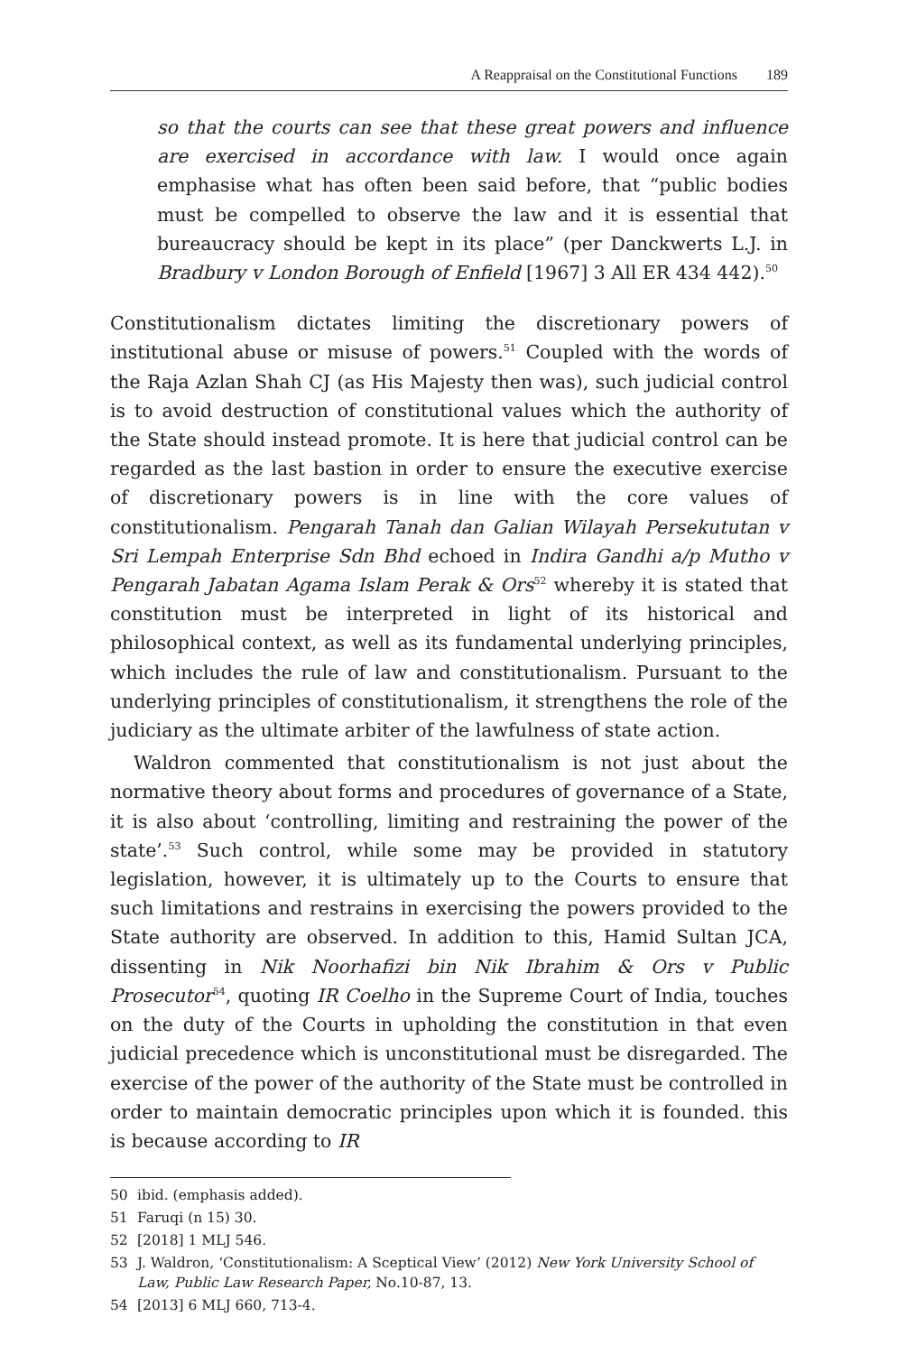A Reappraisal on the Constitutional Functions 189
so that the courts can see that these great powers and influence are exercised in accordance with law. I would once again emphasise what has often been said before, that “public bodies must be compelled to observe the law and it is essential that bureaucracy should be kept in its place” (per Danckwerts L.J. in Bradbury v London Borough of Enfield [1967] 3 All ER 434 442).<sup>50</sup>
Constitutionalism dictates limiting the discretionary powers of institutional abuse or misuse of powers.<sup>51</sup> Coupled with the words of the Raja Azlan Shah CJ (as His Majesty then was), such judicial control is to avoid destruction of constitutional values which the authority of the State should instead promote. It is here that judicial control can be regarded as the last bastion in order to ensure the executive exercise of discretionary powers is in line with the core values of constitutionalism. Pengarah Tanah dan Galian Wilayah Persekututan v Sri Lempah Enterprise Sdn Bhd echoed in Indira Gandhi a/p Mutho v Pengarah Jabatan Agama Islam Perak & Ors<sup>52</sup> whereby it is stated that constitution must be interpreted in light of its historical and philosophical context, as well as its fundamental underlying principles, which includes the rule of law and constitutionalism. Pursuant to the underlying principles of constitutionalism, it strengthens the role of the judiciary as the ultimate arbiter of the lawfulness of state action.
Waldron commented that constitutionalism is not just about the normative theory about forms and procedures of governance of a State, it is also about ‘controlling, limiting and restraining the power of the state’.<sup>53</sup> Such control, while some may be provided in statutory legislation, however, it is ultimately up to the Courts to ensure that such limitations and restrains in exercising the powers provided to the State authority are observed. In addition to this, Hamid Sultan JCA, dissenting in Nik Noorhafizi bin Nik Ibrahim & Ors v Public Prosecutor<sup>54</sup>, quoting IR Coelho in the Supreme Court of India, touches on the duty of the Courts in upholding the constitution in that even judicial precedence which is unconstitutional must be disregarded. The exercise of the power of the authority of the State must be controlled in order to maintain democratic principles upon which it is founded. this is because according to IR
50 ibid. (emphasis added).
51 Faruqi (n 15) 30.
52 [2018] 1 MLJ 546.
53 J. Waldron, ‘Constitutionalism: A Sceptical View’ (2012) New York University School of Law, Public Law Research Paper, No.10-87, 13.
54 [2013] 6 MLJ 660, 713-4.